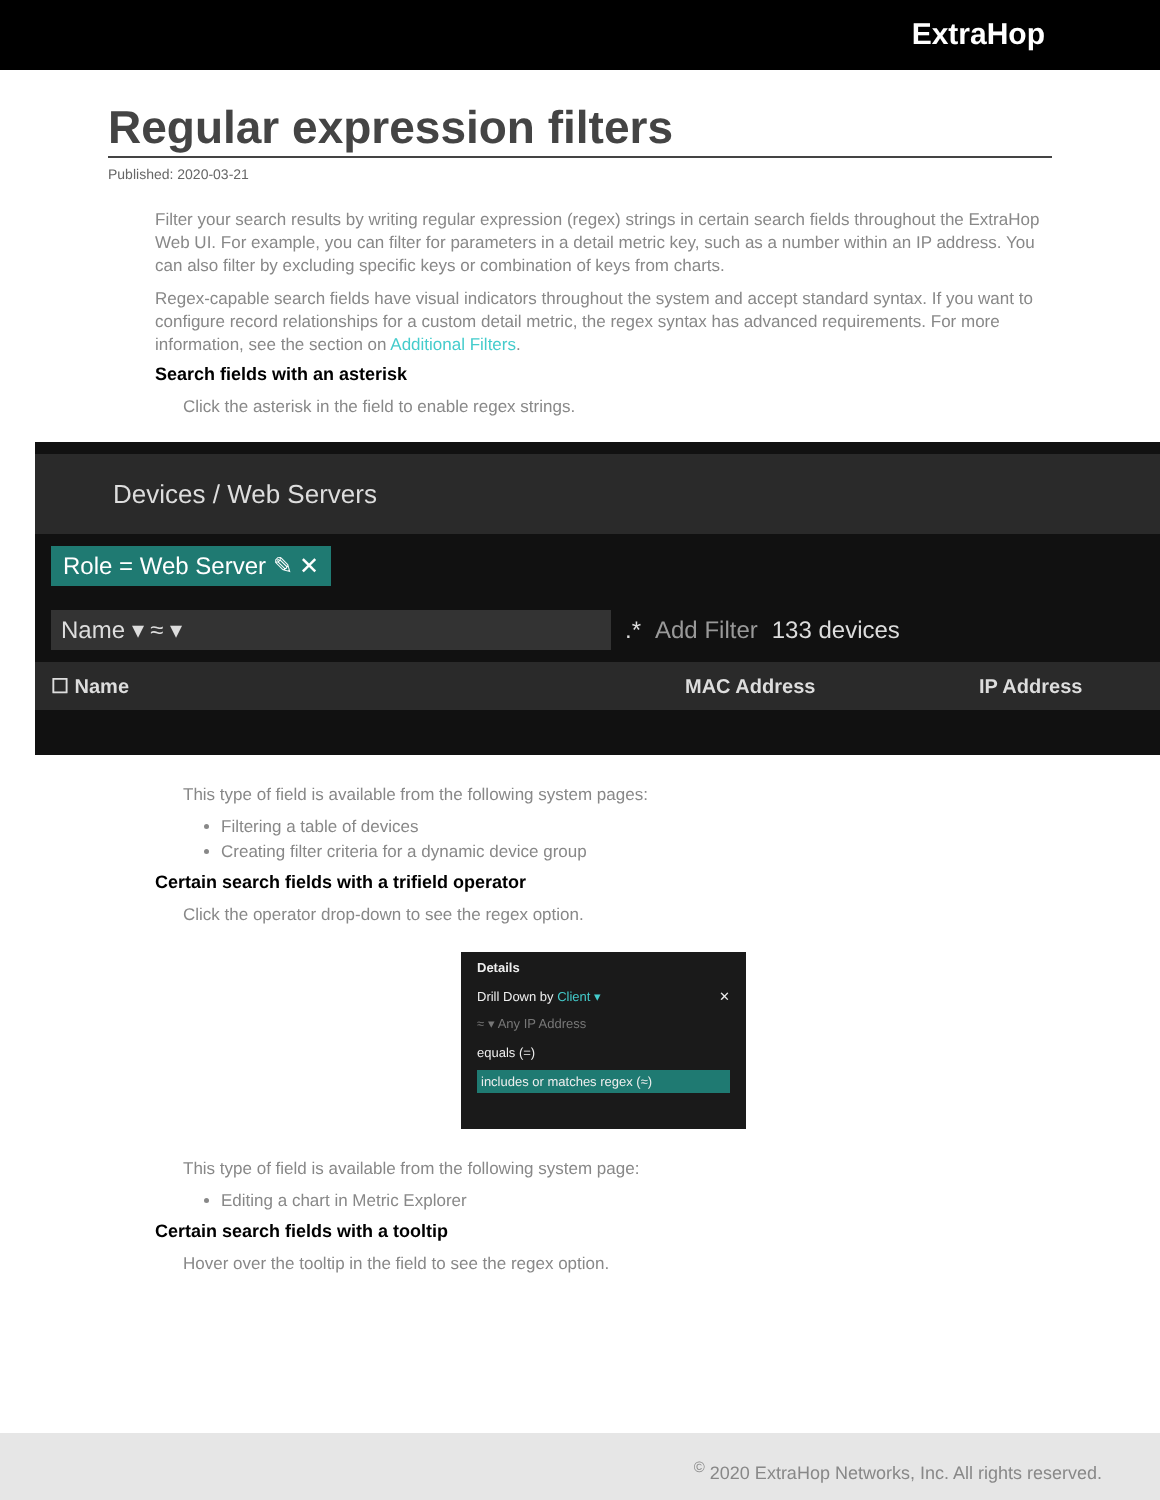ExtraHop
Regular expression filters
Published: 2020-03-21
Filter your search results by writing regular expression (regex) strings in certain search fields throughout the ExtraHop Web UI. For example, you can filter for parameters in a detail metric key, such as a number within an IP address. You can also filter by excluding specific keys or combination of keys from charts.
Regex-capable search fields have visual indicators throughout the system and accept standard syntax. If you want to configure record relationships for a custom detail metric, the regex syntax has advanced requirements. For more information, see the section on Additional Filters.
Search fields with an asterisk
Click the asterisk in the field to enable regex strings.
Devices / Web Servers
Role = Web Server ✎ ✕
Name ▾ ≈ ▾.* Add Filter 133 devices
☐ Name MAC Address IP Address
This type of field is available from the following system pages:
Filtering a table of devices
Creating filter criteria for a dynamic device group
Certain search fields with a trifield operator
Click the operator drop-down to see the regex option.
Details
Drill Down by Client ▾ ✕
≈ ▾ Any IP Address
equals (=)
includes or matches regex (≈)
This type of field is available from the following system page:
Editing a chart in Metric Explorer
Certain search fields with a tooltip
Hover over the tooltip in the field to see the regex option.
<sup>©</sup> 2020 ExtraHop Networks, Inc. All rights reserved.